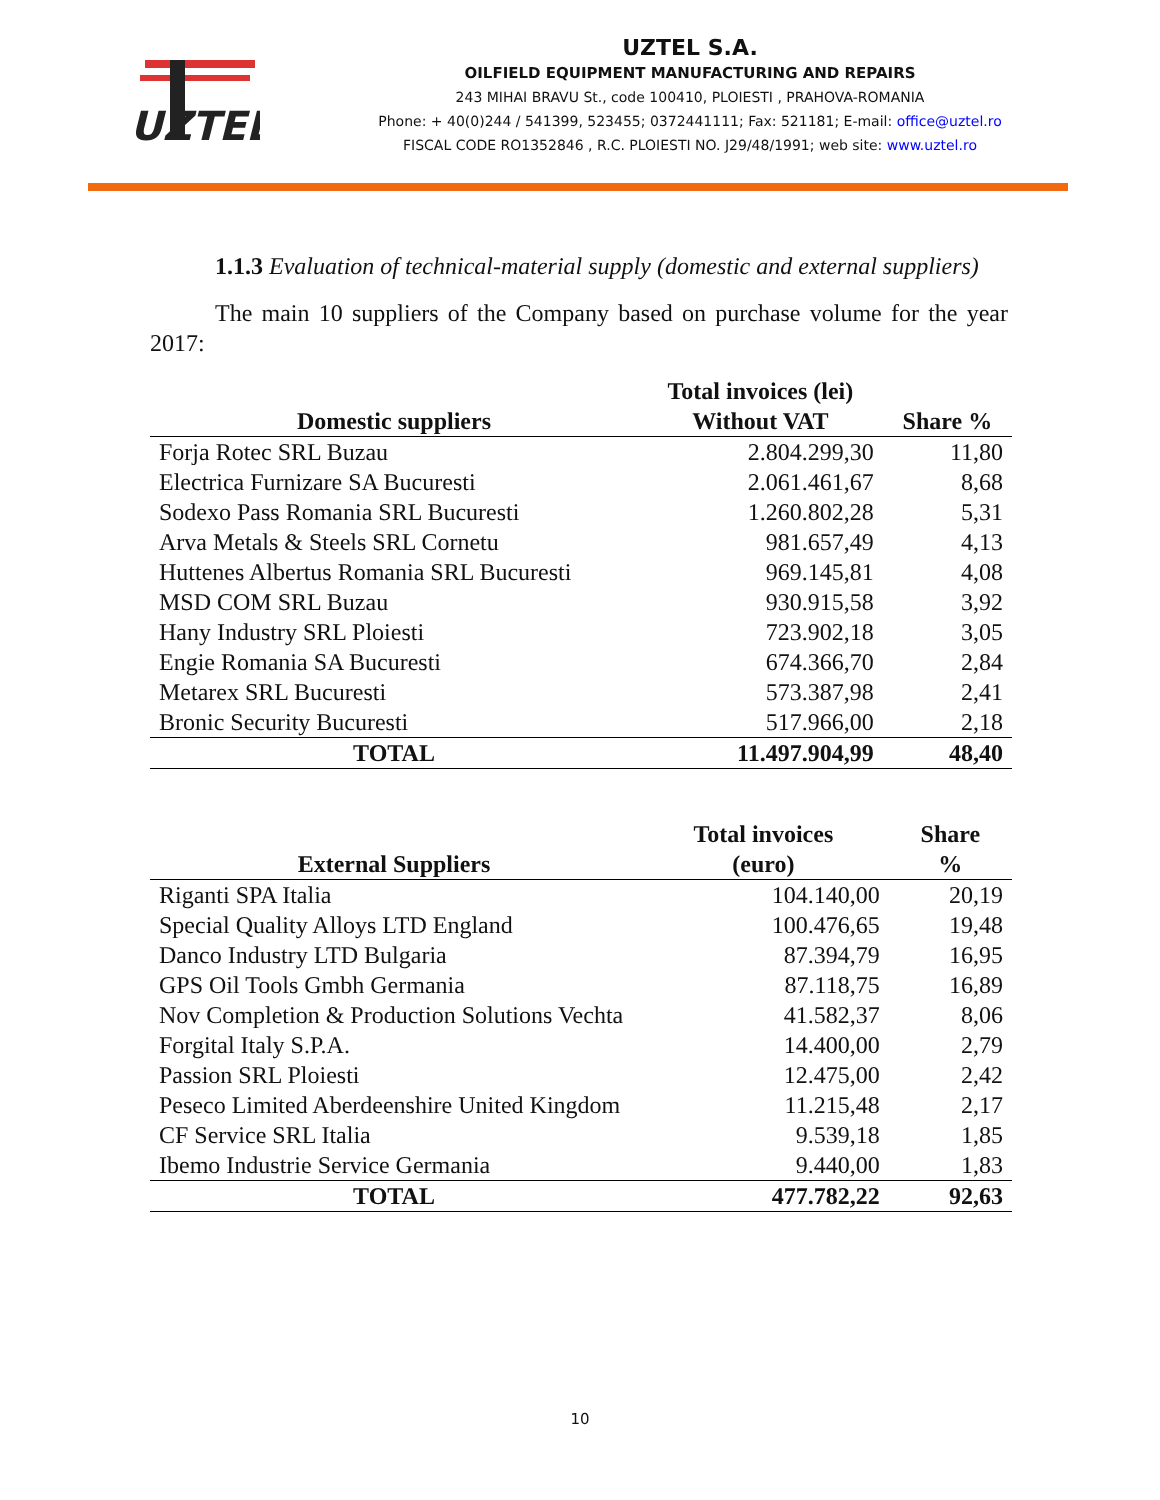UZTEL
UZTEL S.A.
OILFIELD EQUIPMENT MANUFACTURING AND REPAIRS
243 MIHAI BRAVU St., code 100410, PLOIESTI , PRAHOVA-ROMANIA
Phone: + 40(0)244 / 541399, 523455; 0372441111; Fax: 521181; E-mail: office@uztel.ro
FISCAL CODE RO1352846 , R.C. PLOIESTI NO. J29/48/1991; web site: www.uztel.ro
1.1.3 Evaluation of technical-material supply (domestic and external suppliers)
The main 10 suppliers of the Company based on purchase volume for the year 2017:
| Domestic suppliers | Total invoices (lei) Without VAT | Share % |
| --- | --- | --- |
| Forja Rotec SRL Buzau | 2.804.299,30 | 11,80 |
| Electrica Furnizare SA Bucuresti | 2.061.461,67 | 8,68 |
| Sodexo Pass Romania SRL Bucuresti | 1.260.802,28 | 5,31 |
| Arva Metals & Steels SRL Cornetu | 981.657,49 | 4,13 |
| Huttenes Albertus Romania SRL Bucuresti | 969.145,81 | 4,08 |
| MSD COM SRL Buzau | 930.915,58 | 3,92 |
| Hany Industry SRL Ploiesti | 723.902,18 | 3,05 |
| Engie Romania SA Bucuresti | 674.366,70 | 2,84 |
| Metarex SRL Bucuresti | 573.387,98 | 2,41 |
| Bronic Security Bucuresti | 517.966,00 | 2,18 |
| TOTAL | 11.497.904,99 | 48,40 |
| External Suppliers | Total invoices (euro) | Share % |
| --- | --- | --- |
| Riganti SPA Italia | 104.140,00 | 20,19 |
| Special Quality Alloys LTD England | 100.476,65 | 19,48 |
| Danco Industry LTD Bulgaria | 87.394,79 | 16,95 |
| GPS Oil Tools Gmbh Germania | 87.118,75 | 16,89 |
| Nov Completion & Production Solutions Vechta | 41.582,37 | 8,06 |
| Forgital Italy S.P.A. | 14.400,00 | 2,79 |
| Passion SRL Ploiesti | 12.475,00 | 2,42 |
| Peseco Limited Aberdeenshire United Kingdom | 11.215,48 | 2,17 |
| CF Service SRL Italia | 9.539,18 | 1,85 |
| Ibemo Industrie Service Germania | 9.440,00 | 1,83 |
| TOTAL | 477.782,22 | 92,63 |
10